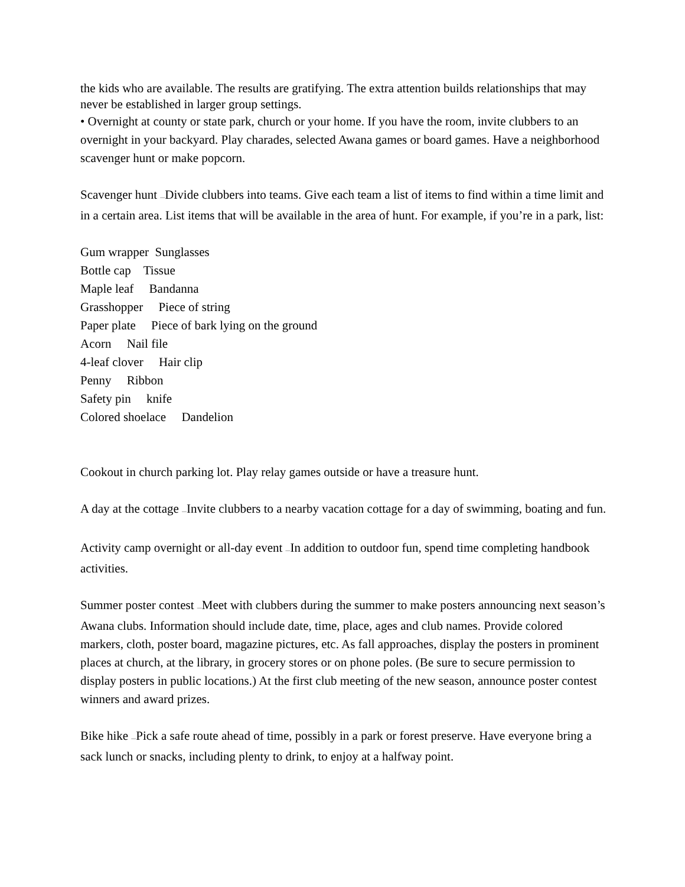the kids who are available. The results are gratifying. The extra attention builds relationships that may never be established in larger group settings.
• Overnight at county or state park, church or your home. If you have the room, invite clubbers to an overnight in your backyard. Play charades, selected Awana games or board games. Have a neighborhood scavenger hunt or make popcorn.
Scavenger hunt —Divide clubbers into teams. Give each team a list of items to find within a time limit and in a certain area. List items that will be available in the area of hunt. For example, if you’re in a park, list:
Gum wrapper Sunglasses
Bottle cap Tissue
Maple leaf Bandanna
Grasshopper Piece of string
Paper plate Piece of bark lying on the ground
Acorn Nail file
4-leaf clover Hair clip
Penny Ribbon
Safety pin knife
Colored shoelace Dandelion
Cookout in church parking lot. Play relay games outside or have a treasure hunt.
A day at the cottage —Invite clubbers to a nearby vacation cottage for a day of swimming, boating and fun.
Activity camp overnight or all-day event —In addition to outdoor fun, spend time completing handbook activities.
Summer poster contest —Meet with clubbers during the summer to make posters announcing next season’s Awana clubs. Information should include date, time, place, ages and club names. Provide colored markers, cloth, poster board, magazine pictures, etc. As fall approaches, display the posters in prominent places at church, at the library, in grocery stores or on phone poles. (Be sure to secure permission to display posters in public locations.) At the first club meeting of the new season, announce poster contest winners and award prizes.
Bike hike —Pick a safe route ahead of time, possibly in a park or forest preserve. Have everyone bring a sack lunch or snacks, including plenty to drink, to enjoy at a halfway point.